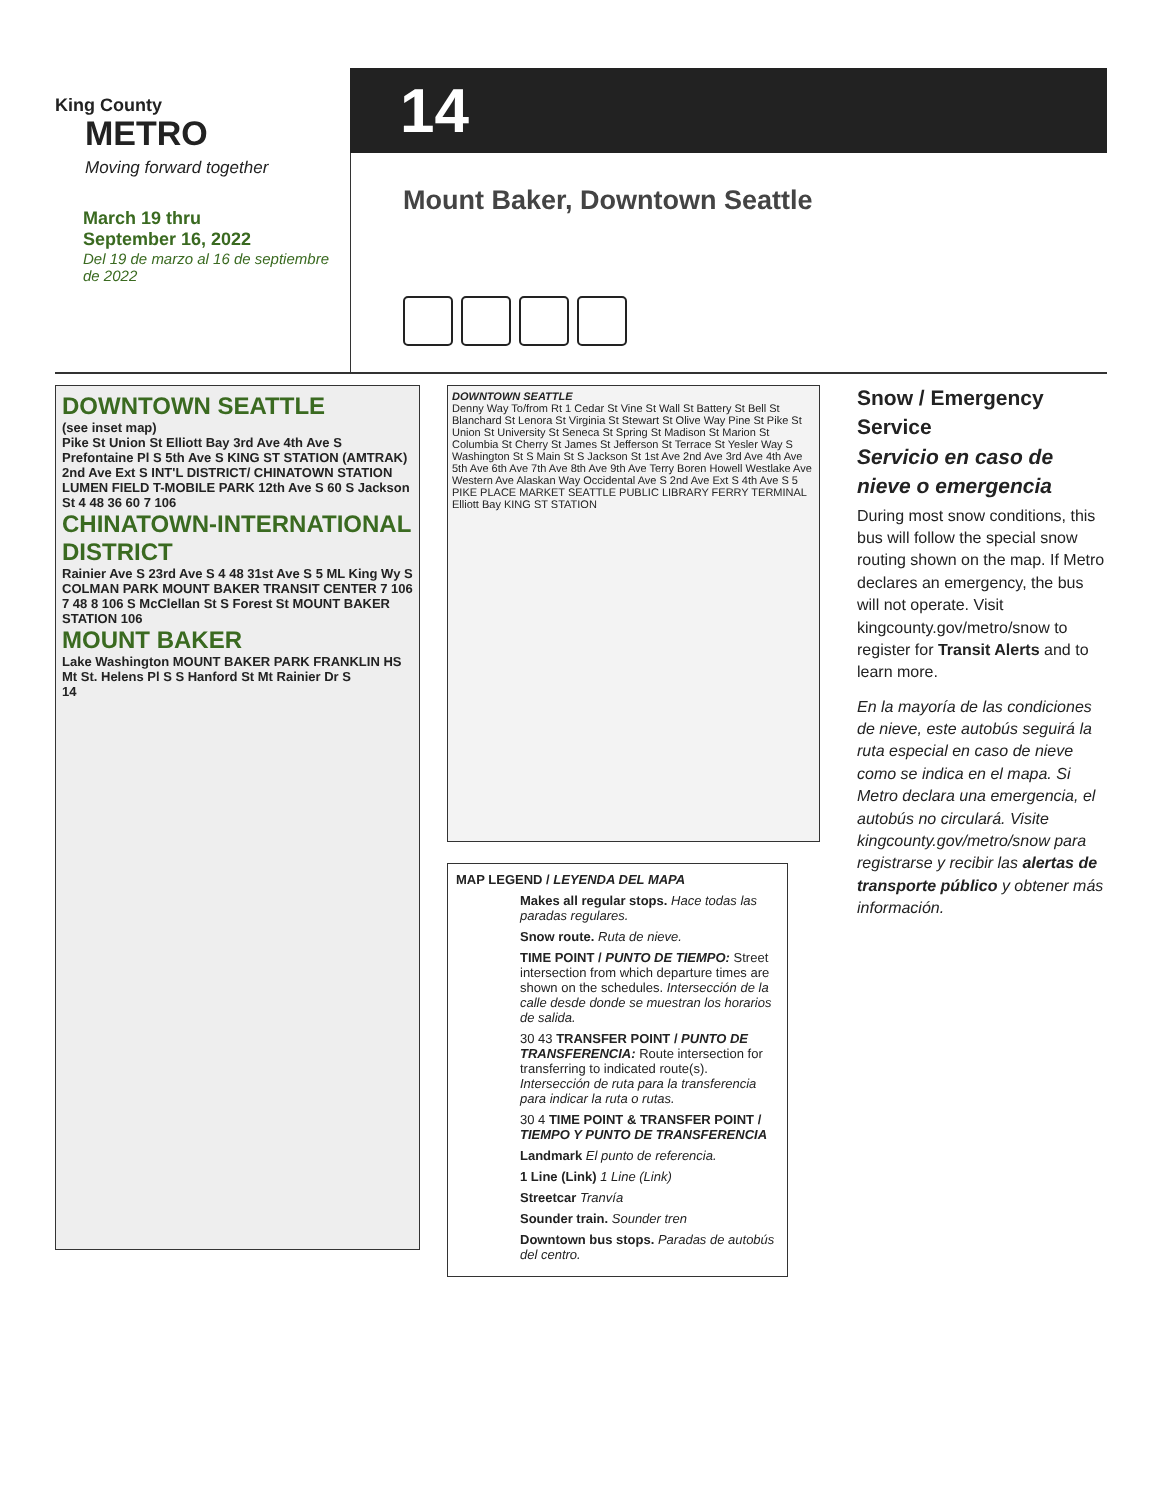King County
METRO
Moving forward together
March 19 thru
September 16, 2022
Del 19 de marzo al 16 de septiembre de 2022
14
Mount Baker, Downtown Seattle
DOWNTOWN SEATTLE
(see inset map)
Pike St Union St Elliott Bay 3rd Ave 4th Ave S Prefontaine Pl S 5th Ave S KING ST STATION (AMTRAK) 2nd Ave Ext S INT'L DISTRICT/ CHINATOWN STATION LUMEN FIELD T-MOBILE PARK 12th Ave S 60 S Jackson St 4 48 36 60 7 106
CHINATOWN-INTERNATIONAL DISTRICT
Rainier Ave S 23rd Ave S 4 48 31st Ave S 5 ML King Wy S COLMAN PARK MOUNT BAKER TRANSIT CENTER 7 106 7 48 8 106 S McClellan St S Forest St MOUNT BAKER STATION 106
MOUNT BAKER
Lake Washington MOUNT BAKER PARK FRANKLIN HS Mt St. Helens Pl S S Hanford St Mt Rainier Dr S
14
DOWNTOWN SEATTLE
Denny Way To/from Rt 1 Cedar St Vine St Wall St Battery St Bell St Blanchard St Lenora St Virginia St Stewart St Olive Way Pine St Pike St Union St University St Seneca St Spring St Madison St Marion St Columbia St Cherry St James St Jefferson St Terrace St Yesler Way S Washington St S Main St S Jackson St 1st Ave 2nd Ave 3rd Ave 4th Ave 5th Ave 6th Ave 7th Ave 8th Ave 9th Ave Terry Boren Howell Westlake Ave Western Ave Alaskan Way Occidental Ave S 2nd Ave Ext S 4th Ave S 5 PIKE PLACE MARKET SEATTLE PUBLIC LIBRARY FERRY TERMINAL Elliott Bay KING ST STATION
MAP LEGEND / LEYENDA DEL MAPA
Makes all regular stops. Hace todas las paradas regulares.
Snow route. Ruta de nieve.
TIME POINT / PUNTO DE TIEMPO: Street intersection from which departure times are shown on the schedules. Intersección de la calle desde donde se muestran los horarios de salida.
30 43 TRANSFER POINT / PUNTO DE TRANSFERENCIA: Route intersection for transferring to indicated route(s). Intersección de ruta para la transferencia para indicar la ruta o rutas.
30 4 TIME POINT & TRANSFER POINT / TIEMPO Y PUNTO DE TRANSFERENCIA
Landmark El punto de referencia.
1 Line (Link) 1 Line (Link)
Streetcar Tranvía
Sounder train. Sounder tren
Downtown bus stops. Paradas de autobús del centro.
Snow / Emergency Service
Servicio en caso de nieve o emergencia
During most snow conditions, this bus will follow the special snow routing shown on the map. If Metro declares an emergency, the bus will not operate. Visit kingcounty.gov/metro/snow to register for Transit Alerts and to learn more.
En la mayoría de las condiciones de nieve, este autobús seguirá la ruta especial en caso de nieve como se indica en el mapa. Si Metro declara una emergencia, el autobús no circulará. Visite kingcounty.gov/metro/snow para registrarse y recibir las alertas de transporte público y obtener más información.